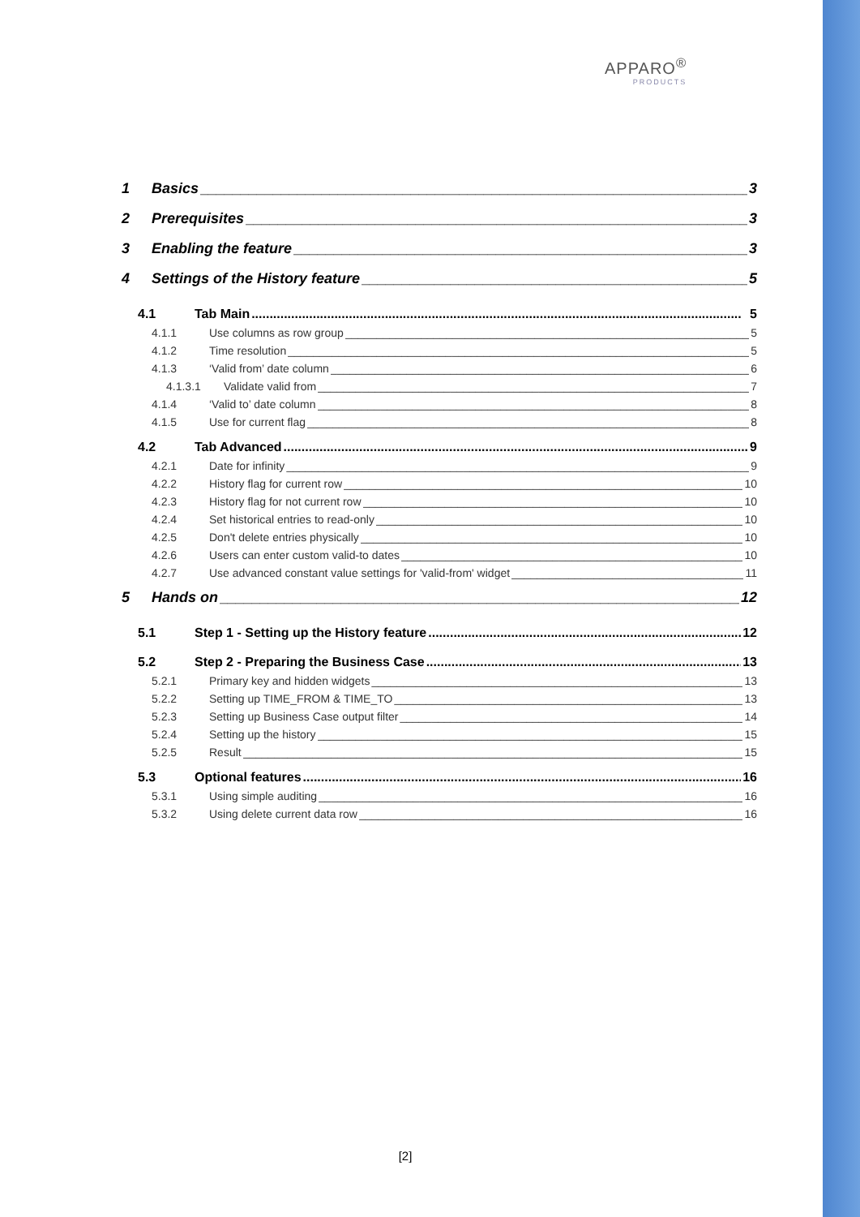APPARO<sup>®</sup>
PRODUCTS
1 Basics 3
2 Prerequisites 3
3 Enabling the feature 3
4 Settings of the History feature 5
4.1 Tab Main 5
4.1.1 Use columns as row group 5
4.1.2 Time resolution 5
4.1.3 ‘Valid from’ date column 6
4.1.3.1 Validate valid from 7
4.1.4 ‘Valid to’ date column 8
4.1.5 Use for current flag 8
4.2 Tab Advanced 9
4.2.1 Date for infinity 9
4.2.2 History flag for current row 10
4.2.3 History flag for not current row 10
4.2.4 Set historical entries to read-only 10
4.2.5 Don't delete entries physically 10
4.2.6 Users can enter custom valid-to dates 10
4.2.7 Use advanced constant value settings for 'valid-from' widget 11
5 Hands on 12
5.1 Step 1 - Setting up the History feature 12
5.2 Step 2 - Preparing the Business Case 13
5.2.1 Primary key and hidden widgets 13
5.2.2 Setting up TIME_FROM & TIME_TO 13
5.2.3 Setting up Business Case output filter 14
5.2.4 Setting up the history 15
5.2.5 Result 15
5.3 Optional features 16
5.3.1 Using simple auditing 16
5.3.2 Using delete current data row 16
[2]